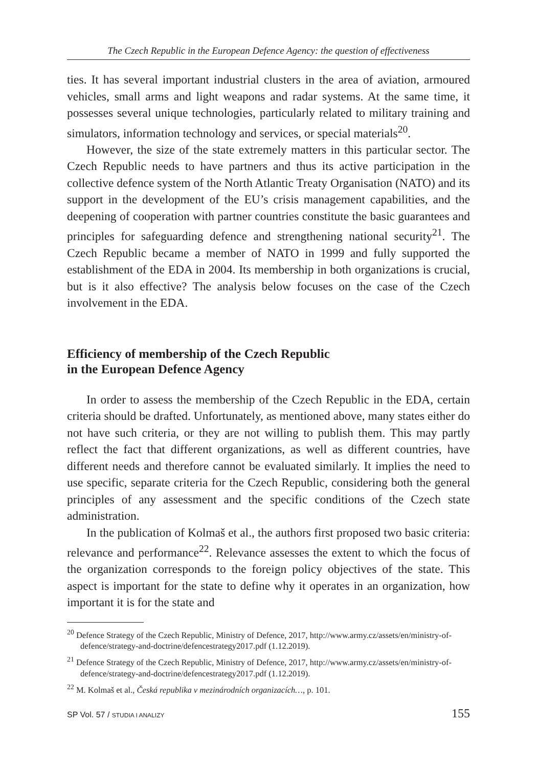The Czech Republic in the European Defence Agency: the question of effectiveness
ties. It has several important industrial clusters in the area of aviation, armoured vehicles, small arms and light weapons and radar systems. At the same time, it possesses several unique technologies, particularly related to military training and simulators, information technology and services, or special materials<sup>20</sup>.
However, the size of the state extremely matters in this particular sector. The Czech Republic needs to have partners and thus its active participation in the collective defence system of the North Atlantic Treaty Organisation (NATO) and its support in the development of the EU’s crisis management capabilities, and the deepening of cooperation with partner countries constitute the basic guarantees and principles for safeguarding defence and strengthening national security<sup>21</sup>. The Czech Republic became a member of NATO in 1999 and fully supported the establishment of the EDA in 2004. Its membership in both organizations is crucial, but is it also effective? The analysis below focuses on the case of the Czech involvement in the EDA.
Efficiency of membership of the Czech Republic
in the European Defence Agency
In order to assess the membership of the Czech Republic in the EDA, certain criteria should be drafted. Unfortunately, as mentioned above, many states either do not have such criteria, or they are not willing to publish them. This may partly reflect the fact that different organizations, as well as different countries, have different needs and therefore cannot be evaluated similarly. It implies the need to use specific, separate criteria for the Czech Republic, considering both the general principles of any assessment and the specific conditions of the Czech state administration.
In the publication of Kolmaš et al., the authors first proposed two basic criteria: relevance and performance<sup>22</sup>. Relevance assesses the extent to which the focus of the organization corresponds to the foreign policy objectives of the state. This aspect is important for the state to define why it operates in an organization, how important it is for the state and
<sup>20</sup> Defence Strategy of the Czech Republic, Ministry of Defence, 2017, http://www.army.cz/assets/en/ministry-of-defence/strategy-and-doctrine/defencestrategy2017.pdf (1.12.2019).
<sup>21</sup> Defence Strategy of the Czech Republic, Ministry of Defence, 2017, http://www.army.cz/assets/en/ministry-of-defence/strategy-and-doctrine/defencestrategy2017.pdf (1.12.2019).
<sup>22</sup> M. Kolmaš et al., Česká republika v mezinárodních organizacích…, p. 101.
SP Vol. 57 / STUDIA I ANALIZY 155